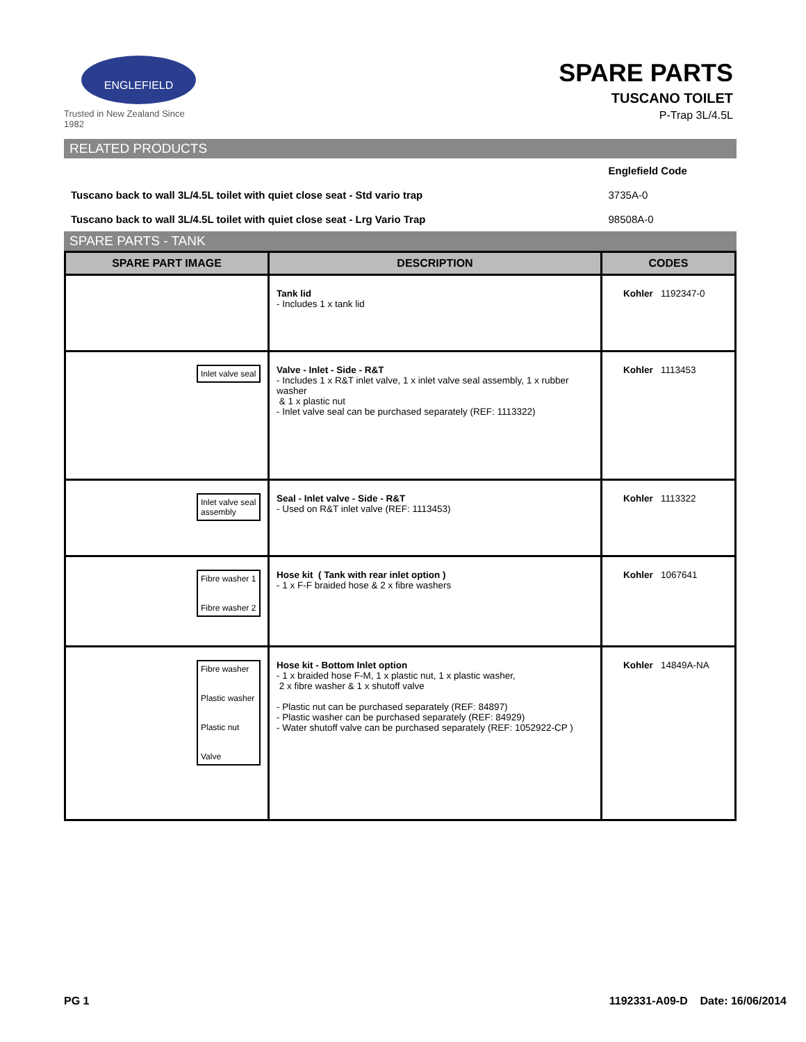ENGLEFIELD
Trusted in New Zealand Since 1982
SPARE PARTS
TUSCANO TOILET
P-Trap 3L/4.5L
RELATED PRODUCTS
| | Englefield Code |
| Tuscano back to wall 3L/4.5L toilet with quiet close seat - Std vario trap | 3735A-0 |
| Tuscano back to wall 3L/4.5L toilet with quiet close seat - Lrg Vario Trap | 98508A-0 |
SPARE PARTS - TANK
| SPARE PART IMAGE | DESCRIPTION | CODES |
| --- | --- | --- |
| | Tank lid - Includes 1 x tank lid | Kohler 1192347-0 |
| Inlet valve seal | Valve - Inlet - Side - R&T - Includes 1 x R&T inlet valve, 1 x inlet valve seal assembly, 1 x rubber washer & 1 x plastic nut - Inlet valve seal can be purchased separately (REF: 1113322) | Kohler 1113453 |
| Inlet valve seal assembly | Seal - Inlet valve - Side - R&T - Used on R&T inlet valve (REF: 1113453) | Kohler 1113322 |
| Fibre washer 1 Fibre washer 2 | Hose kit ( Tank with rear inlet option ) - 1 x F-F braided hose & 2 x fibre washers | Kohler 1067641 |
| Fibre washer Plastic washer Plastic nut Valve | Hose kit - Bottom Inlet option - 1 x braided hose F-M, 1 x plastic nut, 1 x plastic washer, 2 x fibre washer & 1 x shutoff valve - Plastic nut can be purchased separately (REF: 84897) - Plastic washer can be purchased separately (REF: 84929) - Water shutoff valve can be purchased separately (REF: 1052922-CP ) | Kohler 14849A-NA |
PG 1 1192331-A09-D Date: 16/06/2014